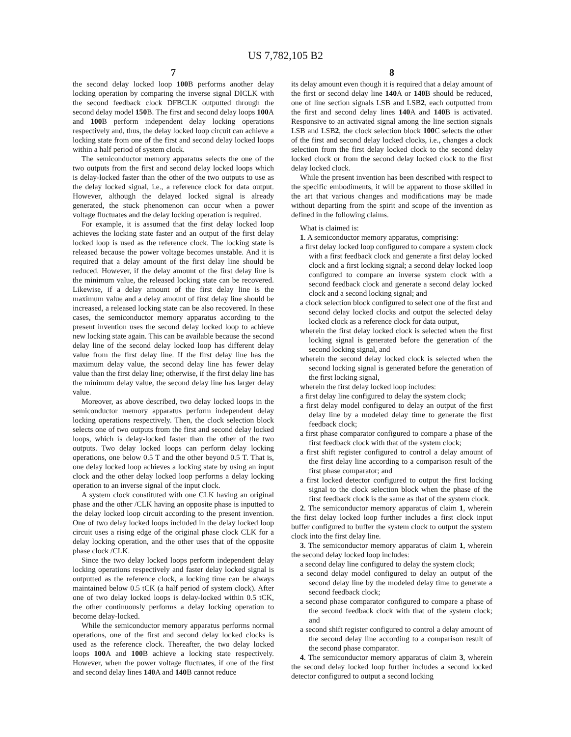US 7,782,105 B2
7
the second delay locked loop 100 B performs another delay locking operation by comparing the inverse signal DICLK with the second feedback clock DFBCLK outputted through the second delay model 150 B. The first and second delay loops 100 A and 100 B perform independent delay locking operations respectively and, thus, the delay locked loop circuit can achieve a locking state from one of the first and second delay locked loops within a half period of system clock.
The semiconductor memory apparatus selects the one of the two outputs from the first and second delay locked loops which is delay-locked faster than the other of the two outputs to use as the delay locked signal, i.e., a reference clock for data output. However, although the delayed locked signal is already generated, the stuck phenomenon can occur when a power voltage fluctuates and the delay locking operation is required.
For example, it is assumed that the first delay locked loop achieves the locking state faster and an output of the first delay locked loop is used as the reference clock. The locking state is released because the power voltage becomes unstable. And it is required that a delay amount of the first delay line should be reduced. However, if the delay amount of the first delay line is the minimum value, the released locking state can be recovered. Likewise, if a delay amount of the first delay line is the maximum value and a delay amount of first delay line should be increased, a released locking state can be also recovered. In these cases, the semiconductor memory apparatus according to the present invention uses the second delay locked loop to achieve new locking state again. This can be available because the second delay line of the second delay locked loop has different delay value from the first delay line. If the first delay line has the maximum delay value, the second delay line has fewer delay value than the first delay line; otherwise, if the first delay line has the minimum delay value, the second delay line has larger delay value.
Moreover, as above described, two delay locked loops in the semiconductor memory apparatus perform independent delay locking operations respectively. Then, the clock selection block selects one of two outputs from the first and second delay locked loops, which is delay-locked faster than the other of the two outputs. Two delay locked loops can perform delay locking operations, one below 0.5 T and the other beyond 0.5 T. That is, one delay locked loop achieves a locking state by using an input clock and the other delay locked loop performs a delay locking operation to an inverse signal of the input clock.
A system clock constituted with one CLK having an original phase and the other /CLK having an opposite phase is inputted to the delay locked loop circuit according to the present invention. One of two delay locked loops included in the delay locked loop circuit uses a rising edge of the original phase clock CLK for a delay locking operation, and the other uses that of the opposite phase clock /CLK.
Since the two delay locked loops perform independent delay locking operations respectively and faster delay locked signal is outputted as the reference clock, a locking time can be always maintained below 0.5 tCK (a half period of system clock). After one of two delay locked loops is delay-locked within 0.5 tCK, the other continuously performs a delay locking operation to become delay-locked.
While the semiconductor memory apparatus performs normal operations, one of the first and second delay locked clocks is used as the reference clock. Thereafter, the two delay locked loops 100 A and 100 B achieve a locking state respectively. However, when the power voltage fluctuates, if one of the first and second delay lines 140 A and 140 B cannot reduce
8
its delay amount even though it is required that a delay amount of the first or second delay line 140 A or 140 B should be reduced, one of line section signals LSB and LSB2, each outputted from the first and second delay lines 140 A and 140 B is activated. Responsive to an activated signal among the line section signals LSB and LSB2, the clock selection block 100 C selects the other of the first and second delay locked clocks, i.e., changes a clock selection from the first delay locked clock to the second delay locked clock or from the second delay locked clock to the first delay locked clock.
While the present invention has been described with respect to the specific embodiments, it will be apparent to those skilled in the art that various changes and modifications may be made without departing from the spirit and scope of the invention as defined in the following claims.
What is claimed is:
1. A semiconductor memory apparatus, comprising:
a first delay locked loop configured to compare a system clock with a first feedback clock and generate a first delay locked clock and a first locking signal; a second delay locked loop configured to compare an inverse system clock with a second feedback clock and generate a second delay locked clock and a second locking signal; and
a clock selection block configured to select one of the first and second delay locked clocks and output the selected delay locked clock as a reference clock for data output,
wherein the first delay locked clock is selected when the first locking signal is generated before the generation of the second locking signal, and
wherein the second delay locked clock is selected when the second locking signal is generated before the generation of the first locking signal,
wherein the first delay locked loop includes:
a first delay line configured to delay the system clock;
a first delay model configured to delay an output of the first delay line by a modeled delay time to generate the first feedback clock;
a first phase comparator configured to compare a phase of the first feedback clock with that of the system clock;
a first shift register configured to control a delay amount of the first delay line according to a comparison result of the first phase comparator; and
a first locked detector configured to output the first locking signal to the clock selection block when the phase of the first feedback clock is the same as that of the system clock.
2. The semiconductor memory apparatus of claim 1, wherein the first delay locked loop further includes a first clock input buffer configured to buffer the system clock to output the system clock into the first delay line.
3. The semiconductor memory apparatus of claim 1, wherein the second delay locked loop includes:
a second delay line configured to delay the system clock;
a second delay model configured to delay an output of the second delay line by the modeled delay time to generate a second feedback clock;
a second phase comparator configured to compare a phase of the second feedback clock with that of the system clock; and
a second shift register configured to control a delay amount of the second delay line according to a comparison result of the second phase comparator.
4. The semiconductor memory apparatus of claim 3, wherein the second delay locked loop further includes a second locked detector configured to output a second locking